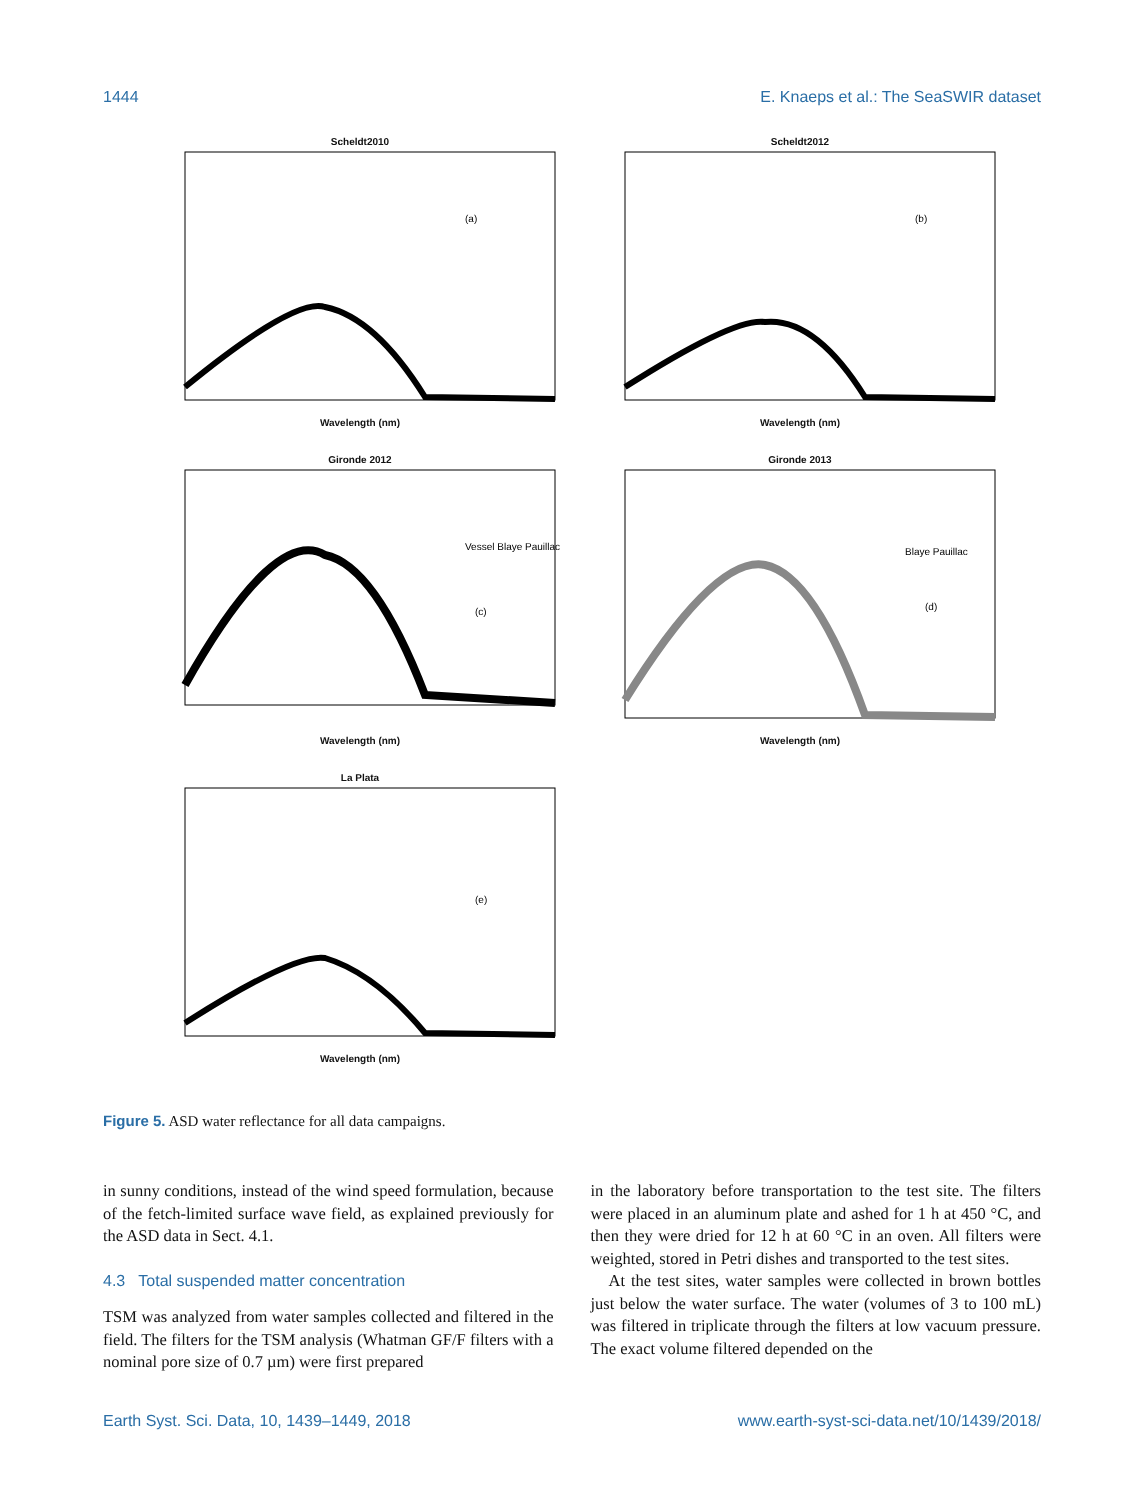1444 E. Knaeps et al.: The SeaSWIR dataset
Scheldt2010
(a)
Wavelength (nm)
Scheldt2012
(b)
Wavelength (nm)
Gironde 2012
(c)
Vessel Blaye Pauillac
Wavelength (nm)
Gironde 2013
(d)
Blaye Pauillac
Wavelength (nm)
La Plata
(e)
Wavelength (nm)
Figure 5. ASD water reflectance for all data campaigns.
in sunny conditions, instead of the wind speed formulation, because of the fetch-limited surface wave field, as explained previously for the ASD data in Sect. 4.1.
4.3 Total suspended matter concentration
TSM was analyzed from water samples collected and filtered in the field. The filters for the TSM analysis (Whatman GF/F filters with a nominal pore size of 0.7 µm) were first prepared
in the laboratory before transportation to the test site. The filters were placed in an aluminum plate and ashed for 1 h at 450 °C, and then they were dried for 12 h at 60 °C in an oven. All filters were weighted, stored in Petri dishes and transported to the test sites.
At the test sites, water samples were collected in brown bottles just below the water surface. The water (volumes of 3 to 100 mL) was filtered in triplicate through the filters at low vacuum pressure. The exact volume filtered depended on the
Earth Syst. Sci. Data, 10, 1439–1449, 2018 www.earth-syst-sci-data.net/10/1439/2018/